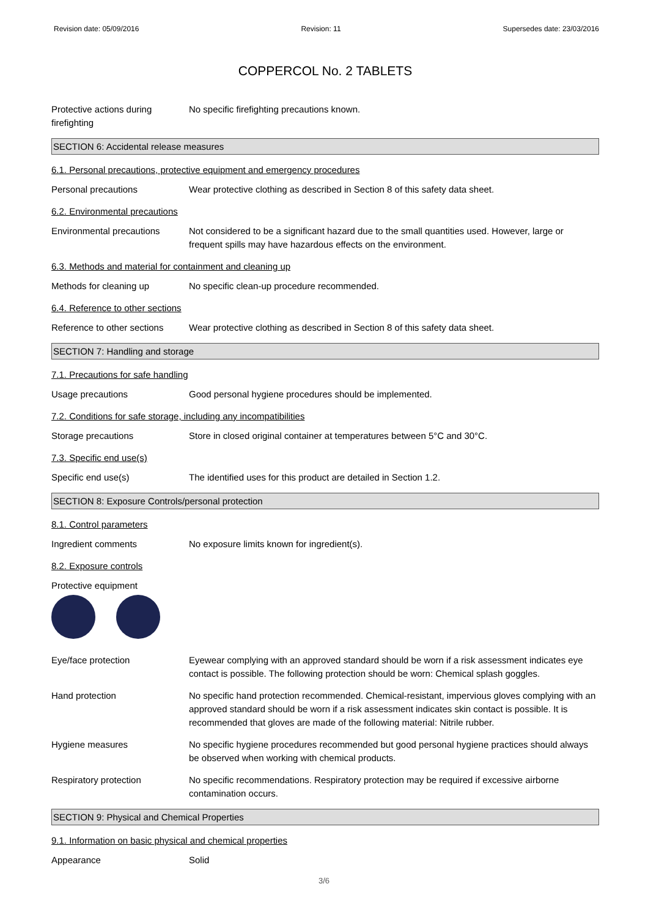Revision date: 05/09/2016 Revision: 11 Supersedes date: 23/03/2016
COPPERCOL No. 2 TABLETS
Protective actions during firefighting
No specific firefighting precautions known.
SECTION 6: Accidental release measures
6.1. Personal precautions, protective equipment and emergency procedures
Personal precautions Wear protective clothing as described in Section 8 of this safety data sheet.
6.2. Environmental precautions
Environmental precautions Not considered to be a significant hazard due to the small quantities used. However, large or frequent spills may have hazardous effects on the environment.
6.3. Methods and material for containment and cleaning up
Methods for cleaning up No specific clean-up procedure recommended.
6.4. Reference to other sections
Reference to other sections
Wear protective clothing as described in Section 8 of this safety data sheet.
SECTION 7: Handling and storage
7.1. Precautions for safe handling
Usage precautions Good personal hygiene procedures should be implemented.
7.2. Conditions for safe storage, including any incompatibilities
Storage precautions Store in closed original container at temperatures between 5°C and 30°C.
7.3. Specific end use(s)
Specific end use(s) The identified uses for this product are detailed in Section 1.2.
SECTION 8: Exposure Controls/personal protection
8.1. Control parameters
Ingredient comments No exposure limits known for ingredient(s).
8.2. Exposure controls
Protective equipment
Eye/face protection Eyewear complying with an approved standard should be worn if a risk assessment indicates eye contact is possible. The following protection should be worn: Chemical splash goggles.
Hand protection No specific hand protection recommended. Chemical-resistant, impervious gloves complying with an approved standard should be worn if a risk assessment indicates skin contact is possible. It is recommended that gloves are made of the following material: Nitrile rubber.
Hygiene measures No specific hygiene procedures recommended but good personal hygiene practices should always be observed when working with chemical products.
Respiratory protection No specific recommendations. Respiratory protection may be required if excessive airborne contamination occurs.
SECTION 9: Physical and Chemical Properties
9.1. Information on basic physical and chemical properties
Appearance Solid
3/6